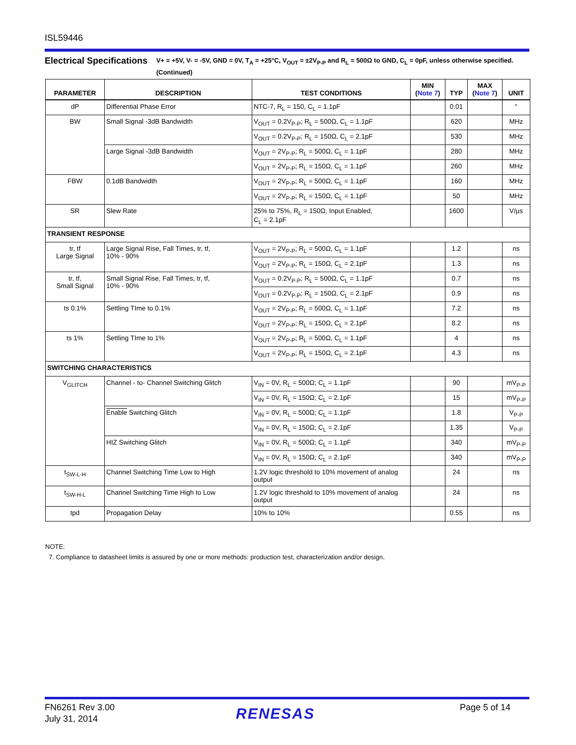ISL59446
Electrical Specifications
V+ = +5V, V- = -5V, GND = 0V, T<sub>A</sub> = +25°C, V<sub>OUT</sub> = ±2V<sub>P-P</sub> and R<sub>L</sub> = 500Ω to GND, C<sub>L</sub> = 0pF, unless otherwise specified. (Continued)
| PARAMETER | DESCRIPTION | TEST CONDITIONS | MIN ( Note 7 ) | TYP | MAX ( Note 7 ) | UNIT |
| --- | --- | --- | --- | --- | --- | --- |
| dP | Differential Phase Error | NTC-7, R<sub>L</sub> = 150, C<sub>L</sub> = 1.1pF | | 0.01 | | ° |
| BW | Small Signal -3dB Bandwidth | V<sub>OUT</sub> = 0.2V<sub>P-P</sub>; R<sub>L</sub> = 500Ω, C<sub>L</sub> = 1.1pF | | 620 | | MHz |
| | | V<sub>OUT</sub> = 0.2V<sub>P-P</sub>; R<sub>L</sub> = 150Ω, C<sub>L</sub> = 2.1pF | | 530 | | MHz |
| | Large Signal -3dB Bandwidth | V<sub>OUT</sub> = 2V<sub>P-P</sub>; R<sub>L</sub> = 500Ω, C<sub>L</sub> = 1.1pF | | 280 | | MHz |
| | | V<sub>OUT</sub> = 2V<sub>P-P</sub>; R<sub>L</sub> = 150Ω, C<sub>L</sub> = 1.1pF | | 260 | | MHz |
| FBW | 0.1dB Bandwidth | V<sub>OUT</sub> = 2V<sub>P-P</sub>; R<sub>L</sub> = 500Ω, C<sub>L</sub> = 1.1pF | | 160 | | MHz |
| | | V<sub>OUT</sub> = 2V<sub>P-P</sub>; R<sub>L</sub> = 150Ω, C<sub>L</sub> = 1.1pF | | 50 | | MHz |
| SR | Slew Rate | 25% to 75%, R<sub>L</sub> = 150Ω, Input Enabled, C<sub>L</sub> = 2.1pF | | 1600 | | V/µs |
| TRANSIENT RESPONSE | | | | | | |
| tr, tf Large Signal | Large Signal Rise, Fall Times, tr, tf, 10% - 90% | V<sub>OUT</sub> = 2V<sub>P-P</sub>; R<sub>L</sub> = 500Ω, C<sub>L</sub> = 1.1pF | | 1.2 | | ns |
| | | V<sub>OUT</sub> = 2V<sub>P-P</sub>; R<sub>L</sub> = 150Ω, C<sub>L</sub> = 2.1pF | | 1.3 | | ns |
| tr, tf, Small Signal | Small Signal Rise, Fall Times, tr, tf, 10% - 90% | V<sub>OUT</sub> = 0.2V<sub>P-P</sub>; R<sub>L</sub> = 500Ω, C<sub>L</sub> = 1.1pF | | 0.7 | | ns |
| | | V<sub>OUT</sub> = 0.2V<sub>P-P</sub>; R<sub>L</sub> = 150Ω, C<sub>L</sub> = 2.1pF | | 0.9 | | ns |
| ts 0.1% | Settling TIme to 0.1% | V<sub>OUT</sub> = 2V<sub>P-P</sub>; R<sub>L</sub> = 500Ω, C<sub>L</sub> = 1.1pF | | 7.2 | | ns |
| | | V<sub>OUT</sub> = 2V<sub>P-P</sub>; R<sub>L</sub> = 150Ω, C<sub>L</sub> = 2.1pF | | 8.2 | | ns |
| ts 1% | Settling TIme to 1% | V<sub>OUT</sub> = 2V<sub>P-P</sub>; R<sub>L</sub> = 500Ω, C<sub>L</sub> = 1.1pF | | 4 | | ns |
| | | V<sub>OUT</sub> = 2V<sub>P-P</sub>; R<sub>L</sub> = 150Ω, C<sub>L</sub> = 2.1pF | | 4.3 | | ns |
| SWITCHING CHARACTERISTICS | | | | | | |
| V<sub>GLITCH</sub> | Channel - to- Channel Switching Glitch | V<sub>IN</sub> = 0V, R<sub>L</sub> = 500Ω; C<sub>L</sub> = 1.1pF | | 90 | | mV<sub>P-P</sub> |
| | | V<sub>IN</sub> = 0V, R<sub>L</sub> = 150Ω; C<sub>L</sub> = 2.1pF | | 15 | | mV<sub>P-P</sub> |
| | Enable Switching Glitch | V<sub>IN</sub> = 0V, R<sub>L</sub> = 500Ω; C<sub>L</sub> = 1.1pF | | 1.8 | | V<sub>P-P</sub> |
| | | V<sub>IN</sub> = 0V, R<sub>L</sub> = 150Ω; C<sub>L</sub> = 2.1pF | | 1.35 | | V<sub>P-P</sub> |
| | HIZ Switching Glitch | V<sub>IN</sub> = 0V, R<sub>L</sub> = 500Ω; C<sub>L</sub> = 1.1pF | | 340 | | mV<sub>P-P</sub> |
| | | V<sub>IN</sub> = 0V, R<sub>L</sub> = 150Ω; C<sub>L</sub> = 2.1pF | | 340 | | mV<sub>P-P</sub> |
| t<sub>SW-L-H</sub> | Channel Switching Time Low to High | 1.2V logic threshold to 10% movement of analog output | | 24 | | ns |
| t<sub>SW-H-L</sub> | Channel Switching Time High to Low | 1.2V logic threshold to 10% movement of analog output | | 24 | | ns |
| tpd | Propagation Delay | 10% to 10% | | 0.55 | | ns |
NOTE:
7. Compliance to datasheet limits is assured by one or more methods: production test, characterization and/or design.
FN6261 Rev 3.00
July 31, 2014
RENESAS Page 5 of 14